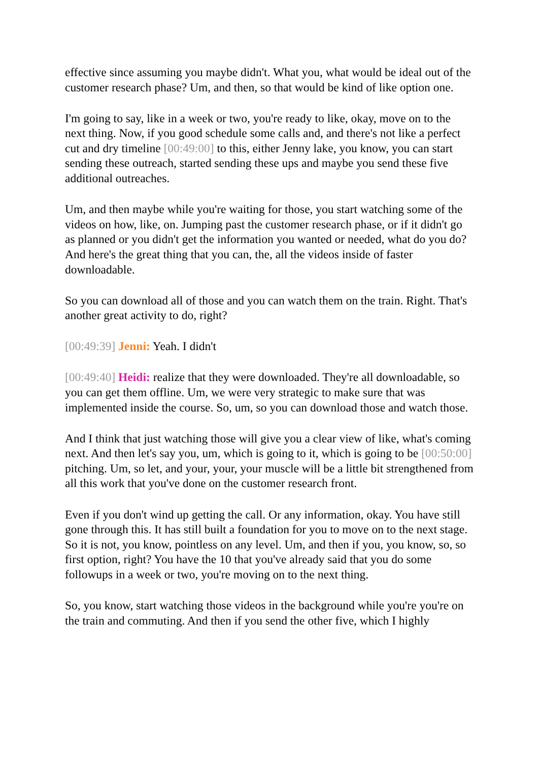effective since assuming you maybe didn't. What you, what would be ideal out of the customer research phase? Um, and then, so that would be kind of like option one.
I'm going to say, like in a week or two, you're ready to like, okay, move on to the next thing. Now, if you good schedule some calls and, and there's not like a perfect cut and dry timeline [00:49:00] to this, either Jenny lake, you know, you can start sending these outreach, started sending these ups and maybe you send these five additional outreaches.
Um, and then maybe while you're waiting for those, you start watching some of the videos on how, like, on. Jumping past the customer research phase, or if it didn't go as planned or you didn't get the information you wanted or needed, what do you do? And here's the great thing that you can, the, all the videos inside of faster downloadable.
So you can download all of those and you can watch them on the train. Right. That's another great activity to do, right?
[00:49:39] Jenni: Yeah. I didn't
[00:49:40] Heidi: realize that they were downloaded. They're all downloadable, so you can get them offline. Um, we were very strategic to make sure that was implemented inside the course. So, um, so you can download those and watch those.
And I think that just watching those will give you a clear view of like, what's coming next. And then let's say you, um, which is going to it, which is going to be [00:50:00] pitching. Um, so let, and your, your, your muscle will be a little bit strengthened from all this work that you've done on the customer research front.
Even if you don't wind up getting the call. Or any information, okay. You have still gone through this. It has still built a foundation for you to move on to the next stage. So it is not, you know, pointless on any level. Um, and then if you, you know, so, so first option, right? You have the 10 that you've already said that you do some followups in a week or two, you're moving on to the next thing.
So, you know, start watching those videos in the background while you're you're on the train and commuting. And then if you send the other five, which I highly